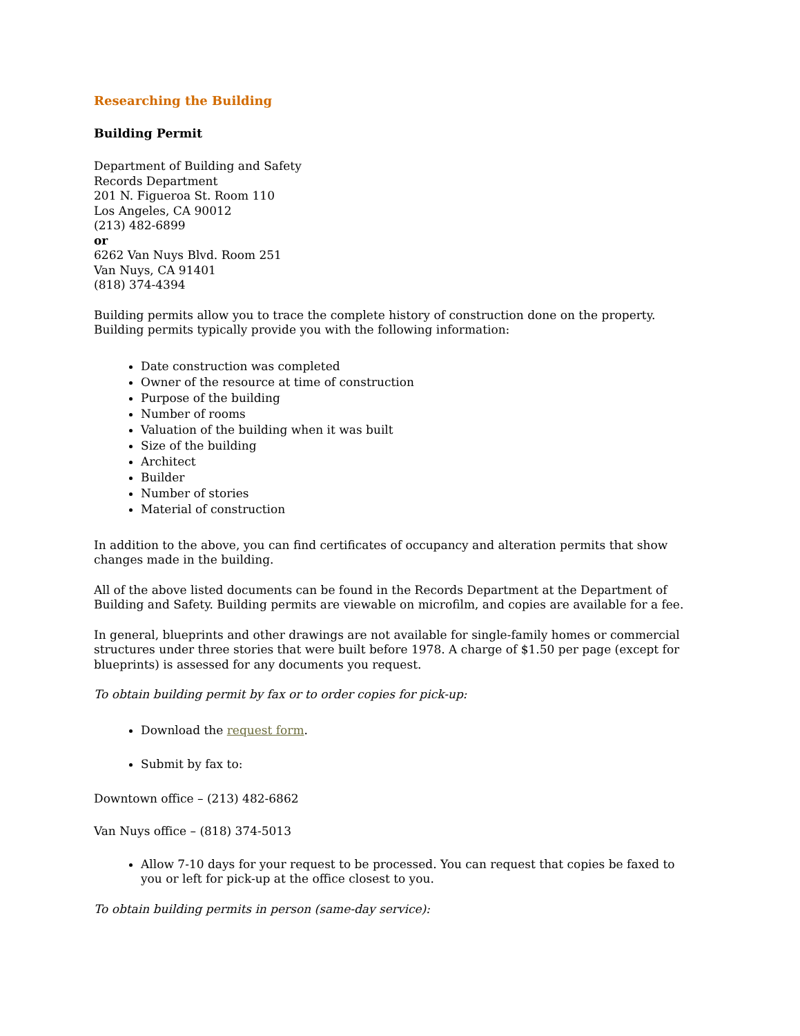Researching the Building
Building Permit
Department of Building and Safety
Records Department
201 N. Figueroa St. Room 110
Los Angeles, CA 90012
(213) 482-6899
or
6262 Van Nuys Blvd. Room 251
Van Nuys, CA 91401
(818) 374-4394
Building permits allow you to trace the complete history of construction done on the property. Building permits typically provide you with the following information:
Date construction was completed
Owner of the resource at time of construction
Purpose of the building
Number of rooms
Valuation of the building when it was built
Size of the building
Architect
Builder
Number of stories
Material of construction
In addition to the above, you can find certificates of occupancy and alteration permits that show changes made in the building.
All of the above listed documents can be found in the Records Department at the Department of Building and Safety. Building permits are viewable on microfilm, and copies are available for a fee.
In general, blueprints and other drawings are not available for single-family homes or commercial structures under three stories that were built before 1978. A charge of $1.50 per page (except for blueprints) is assessed for any documents you request.
To obtain building permit by fax or to order copies for pick-up:
Download the request form.
Submit by fax to:
Downtown office – (213) 482-6862
Van Nuys office – (818) 374-5013
Allow 7-10 days for your request to be processed. You can request that copies be faxed to you or left for pick-up at the office closest to you.
To obtain building permits in person (same-day service):